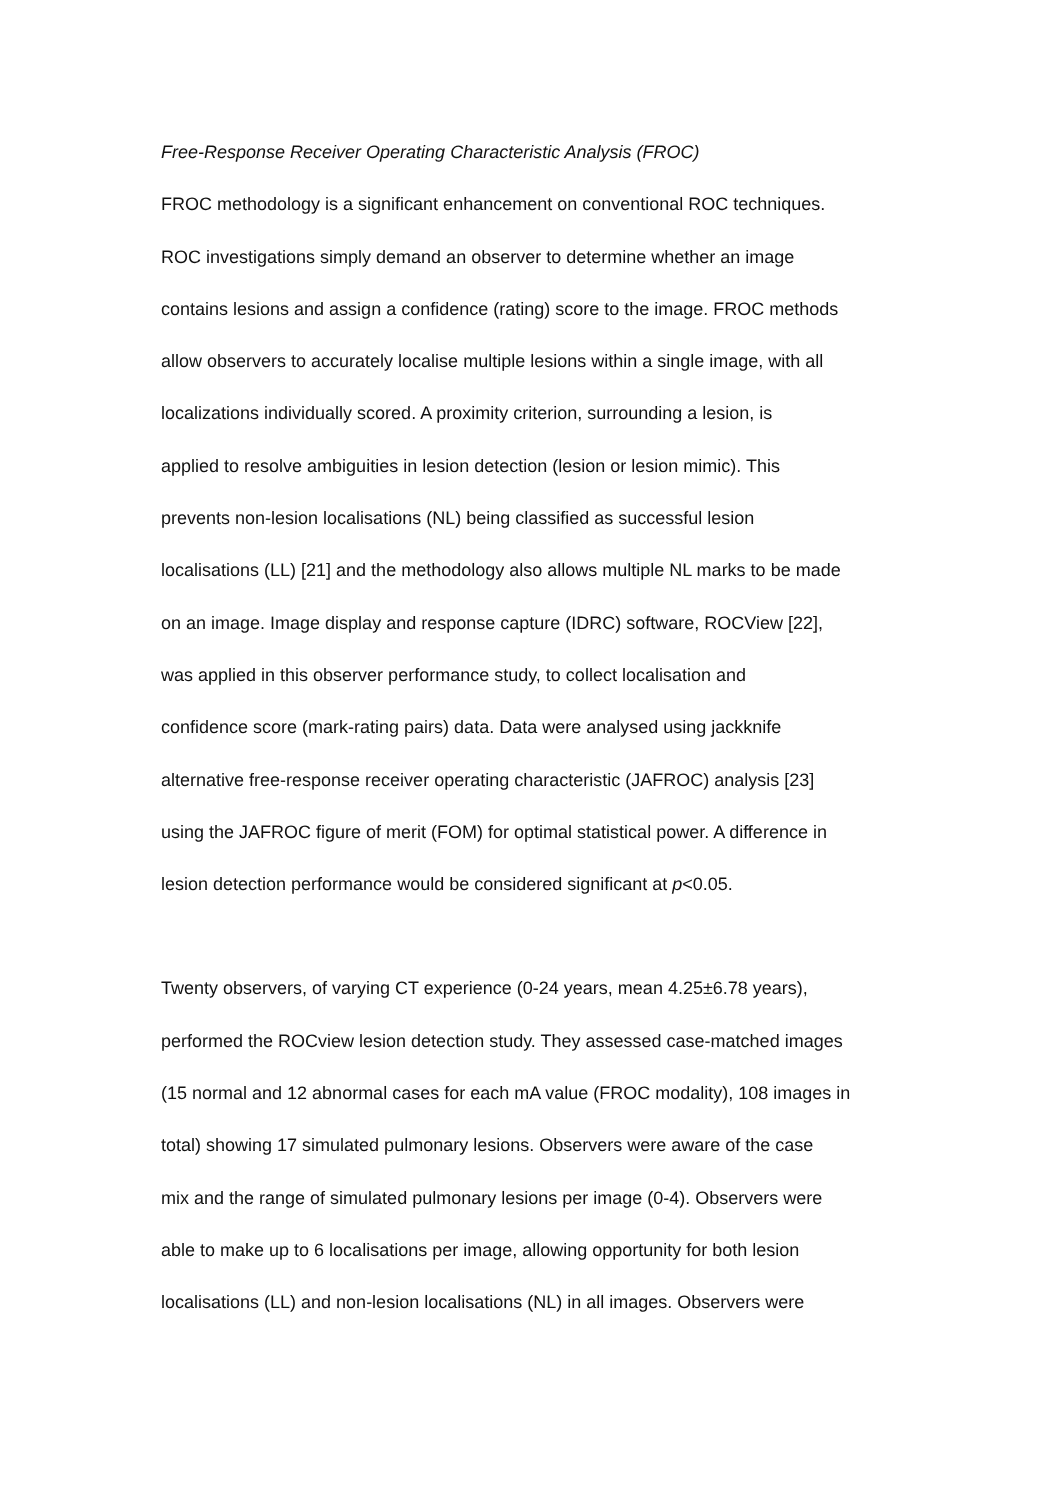Free-Response Receiver Operating Characteristic Analysis (FROC)
FROC methodology is a significant enhancement on conventional ROC techniques.
ROC investigations simply demand an observer to determine whether an image
contains lesions and assign a confidence (rating) score to the image. FROC methods
allow observers to accurately localise multiple lesions within a single image, with all
localizations individually scored. A proximity criterion, surrounding a lesion, is
applied to resolve ambiguities in lesion detection (lesion or lesion mimic). This
prevents non-lesion localisations (NL) being classified as successful lesion
localisations (LL) [21] and the methodology also allows multiple NL marks to be made
on an image. Image display and response capture (IDRC) software, ROCView [22],
was applied in this observer performance study, to collect localisation and
confidence score (mark-rating pairs) data. Data were analysed using jackknife
alternative free-response receiver operating characteristic (JAFROC) analysis [23]
using the JAFROC figure of merit (FOM) for optimal statistical power. A difference in
lesion detection performance would be considered significant at p<0.05.
Twenty observers, of varying CT experience (0-24 years, mean 4.25±6.78 years),
performed the ROCview lesion detection study. They assessed case-matched images
(15 normal and 12 abnormal cases for each mA value (FROC modality), 108 images in
total) showing 17 simulated pulmonary lesions. Observers were aware of the case
mix and the range of simulated pulmonary lesions per image (0-4). Observers were
able to make up to 6 localisations per image, allowing opportunity for both lesion
localisations (LL) and non-lesion localisations (NL) in all images. Observers were